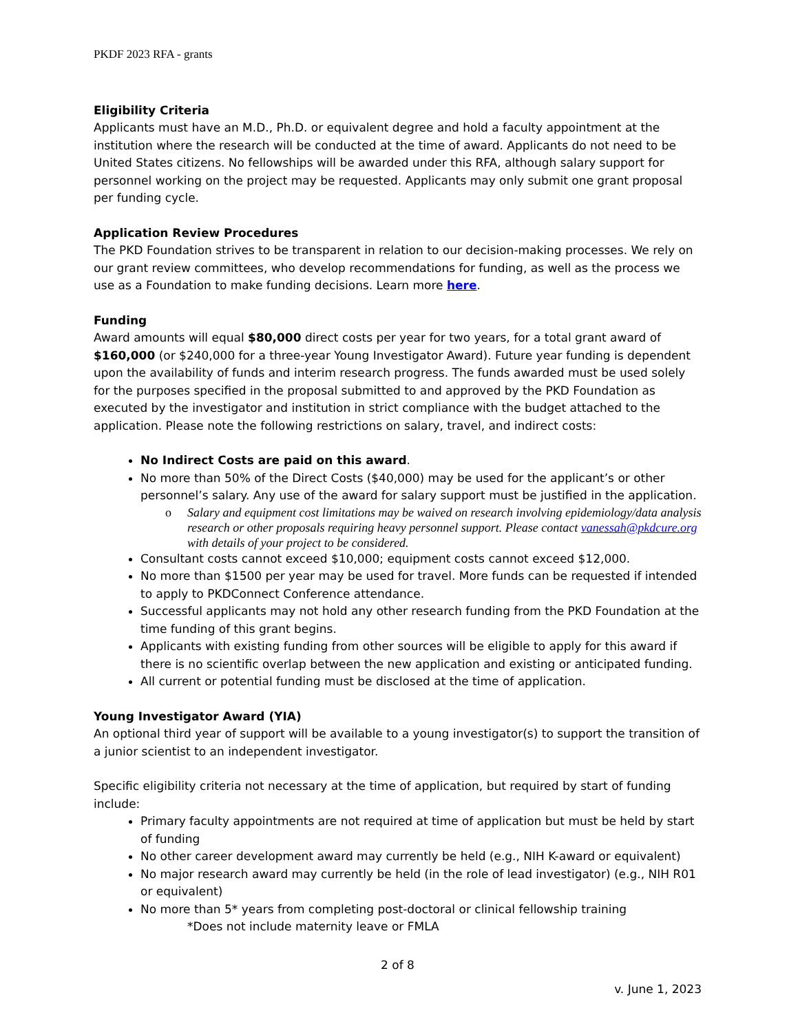PKDF 2023 RFA - grants
Eligibility Criteria
Applicants must have an M.D., Ph.D. or equivalent degree and hold a faculty appointment at the institution where the research will be conducted at the time of award. Applicants do not need to be United States citizens. No fellowships will be awarded under this RFA, although salary support for personnel working on the project may be requested. Applicants may only submit one grant proposal per funding cycle.
Application Review Procedures
The PKD Foundation strives to be transparent in relation to our decision-making processes. We rely on our grant review committees, who develop recommendations for funding, as well as the process we use as a Foundation to make funding decisions. Learn more here.
Funding
Award amounts will equal $80,000 direct costs per year for two years, for a total grant award of $160,000 (or $240,000 for a three-year Young Investigator Award). Future year funding is dependent upon the availability of funds and interim research progress. The funds awarded must be used solely for the purposes specified in the proposal submitted to and approved by the PKD Foundation as executed by the investigator and institution in strict compliance with the budget attached to the application. Please note the following restrictions on salary, travel, and indirect costs:
No Indirect Costs are paid on this award.
No more than 50% of the Direct Costs ($40,000) may be used for the applicant’s or other personnel’s salary. Any use of the award for salary support must be justified in the application.
o Salary and equipment cost limitations may be waived on research involving epidemiology/data analysis research or other proposals requiring heavy personnel support. Please contact vanessah@pkdcure.org with details of your project to be considered.
Consultant costs cannot exceed $10,000; equipment costs cannot exceed $12,000.
No more than $1500 per year may be used for travel. More funds can be requested if intended to apply to PKDConnect Conference attendance.
Successful applicants may not hold any other research funding from the PKD Foundation at the time funding of this grant begins.
Applicants with existing funding from other sources will be eligible to apply for this award if there is no scientific overlap between the new application and existing or anticipated funding.
All current or potential funding must be disclosed at the time of application.
Young Investigator Award (YIA)
An optional third year of support will be available to a young investigator(s) to support the transition of a junior scientist to an independent investigator.
Specific eligibility criteria not necessary at the time of application, but required by start of funding include:
Primary faculty appointments are not required at time of application but must be held by start of funding
No other career development award may currently be held (e.g., NIH K-award or equivalent)
No major research award may currently be held (in the role of lead investigator) (e.g., NIH R01 or equivalent)
No more than 5* years from completing post-doctoral or clinical fellowship training
*Does not include maternity leave or FMLA
2 of 8
v. June 1, 2023